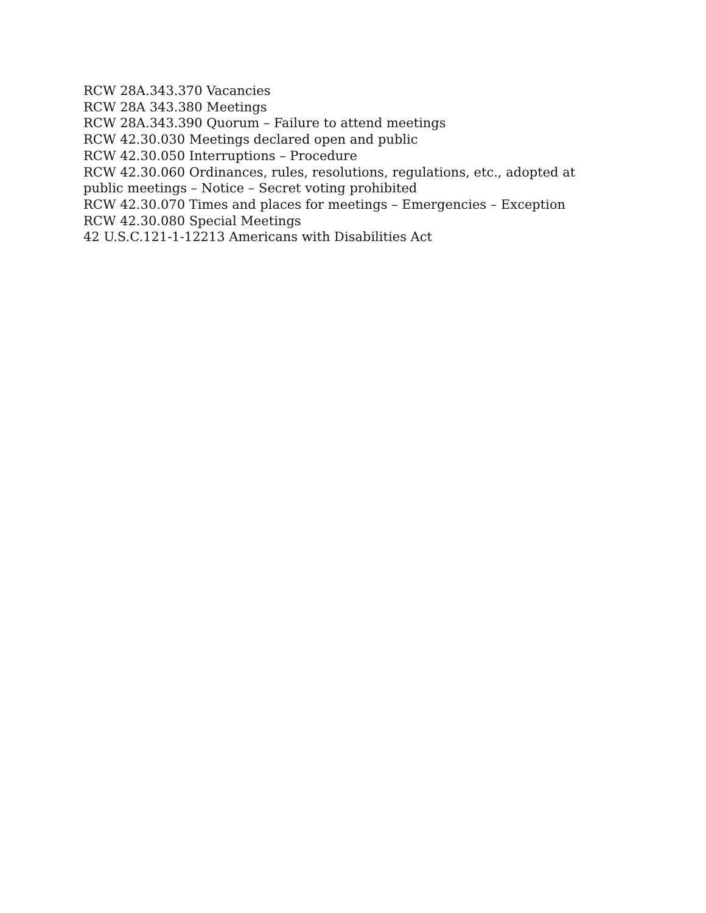RCW 28A.343.370 Vacancies
RCW 28A 343.380 Meetings
RCW 28A.343.390 Quorum – Failure to attend meetings
RCW 42.30.030 Meetings declared open and public
RCW 42.30.050 Interruptions – Procedure
RCW 42.30.060 Ordinances, rules, resolutions, regulations, etc., adopted at public meetings – Notice – Secret voting prohibited
RCW 42.30.070 Times and places for meetings – Emergencies – Exception
RCW 42.30.080 Special Meetings
42 U.S.C.121-1-12213 Americans with Disabilities Act